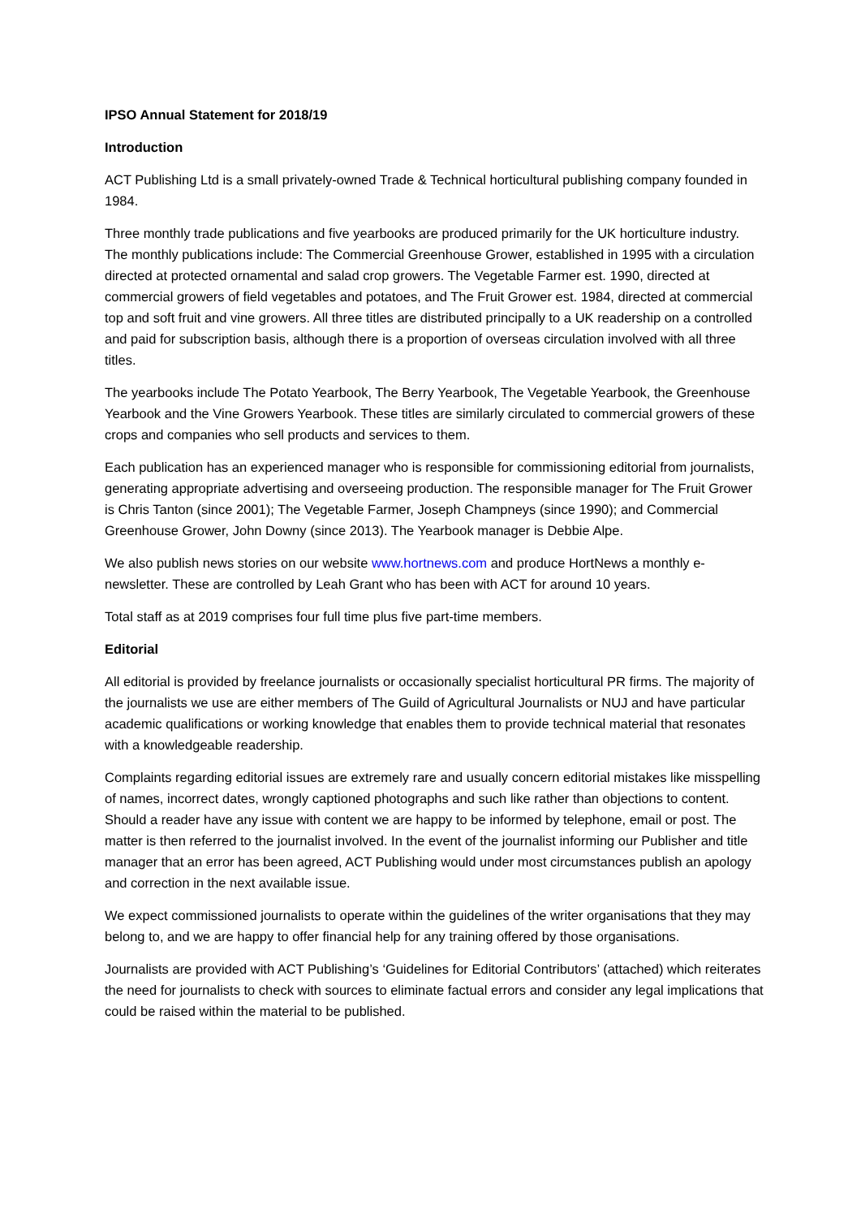IPSO Annual Statement for 2018/19
Introduction
ACT Publishing Ltd is a small privately-owned Trade & Technical horticultural publishing company founded in 1984.
Three monthly trade publications and five yearbooks are produced primarily for the UK horticulture industry. The monthly publications include: The Commercial Greenhouse Grower, established in 1995 with a circulation directed at protected ornamental and salad crop growers. The Vegetable Farmer est. 1990, directed at commercial growers of field vegetables and potatoes, and The Fruit Grower est. 1984, directed at commercial top and soft fruit and vine growers. All three titles are distributed principally to a UK readership on a controlled and paid for subscription basis, although there is a proportion of overseas circulation involved with all three titles.
The yearbooks include The Potato Yearbook, The Berry Yearbook, The Vegetable Yearbook, the Greenhouse Yearbook and the Vine Growers Yearbook. These titles are similarly circulated to commercial growers of these crops and companies who sell products and services to them.
Each publication has an experienced manager who is responsible for commissioning editorial from journalists, generating appropriate advertising and overseeing production. The responsible manager for The Fruit Grower is Chris Tanton (since 2001); The Vegetable Farmer, Joseph Champneys (since 1990); and Commercial Greenhouse Grower, John Downy (since 2013). The Yearbook manager is Debbie Alpe.
We also publish news stories on our website www.hortnews.com and produce HortNews a monthly e-newsletter. These are controlled by Leah Grant who has been with ACT for around 10 years.
Total staff as at 2019 comprises four full time plus five part-time members.
Editorial
All editorial is provided by freelance journalists or occasionally specialist horticultural PR firms. The majority of the journalists we use are either members of The Guild of Agricultural Journalists or NUJ and have particular academic qualifications or working knowledge that enables them to provide technical material that resonates with a knowledgeable readership.
Complaints regarding editorial issues are extremely rare and usually concern editorial mistakes like misspelling of names, incorrect dates, wrongly captioned photographs and such like rather than objections to content. Should a reader have any issue with content we are happy to be informed by telephone, email or post. The matter is then referred to the journalist involved. In the event of the journalist informing our Publisher and title manager that an error has been agreed, ACT Publishing would under most circumstances publish an apology and correction in the next available issue.
We expect commissioned journalists to operate within the guidelines of the writer organisations that they may belong to, and we are happy to offer financial help for any training offered by those organisations.
Journalists are provided with ACT Publishing’s ‘Guidelines for Editorial Contributors’ (attached) which reiterates the need for journalists to check with sources to eliminate factual errors and consider any legal implications that could be raised within the material to be published.